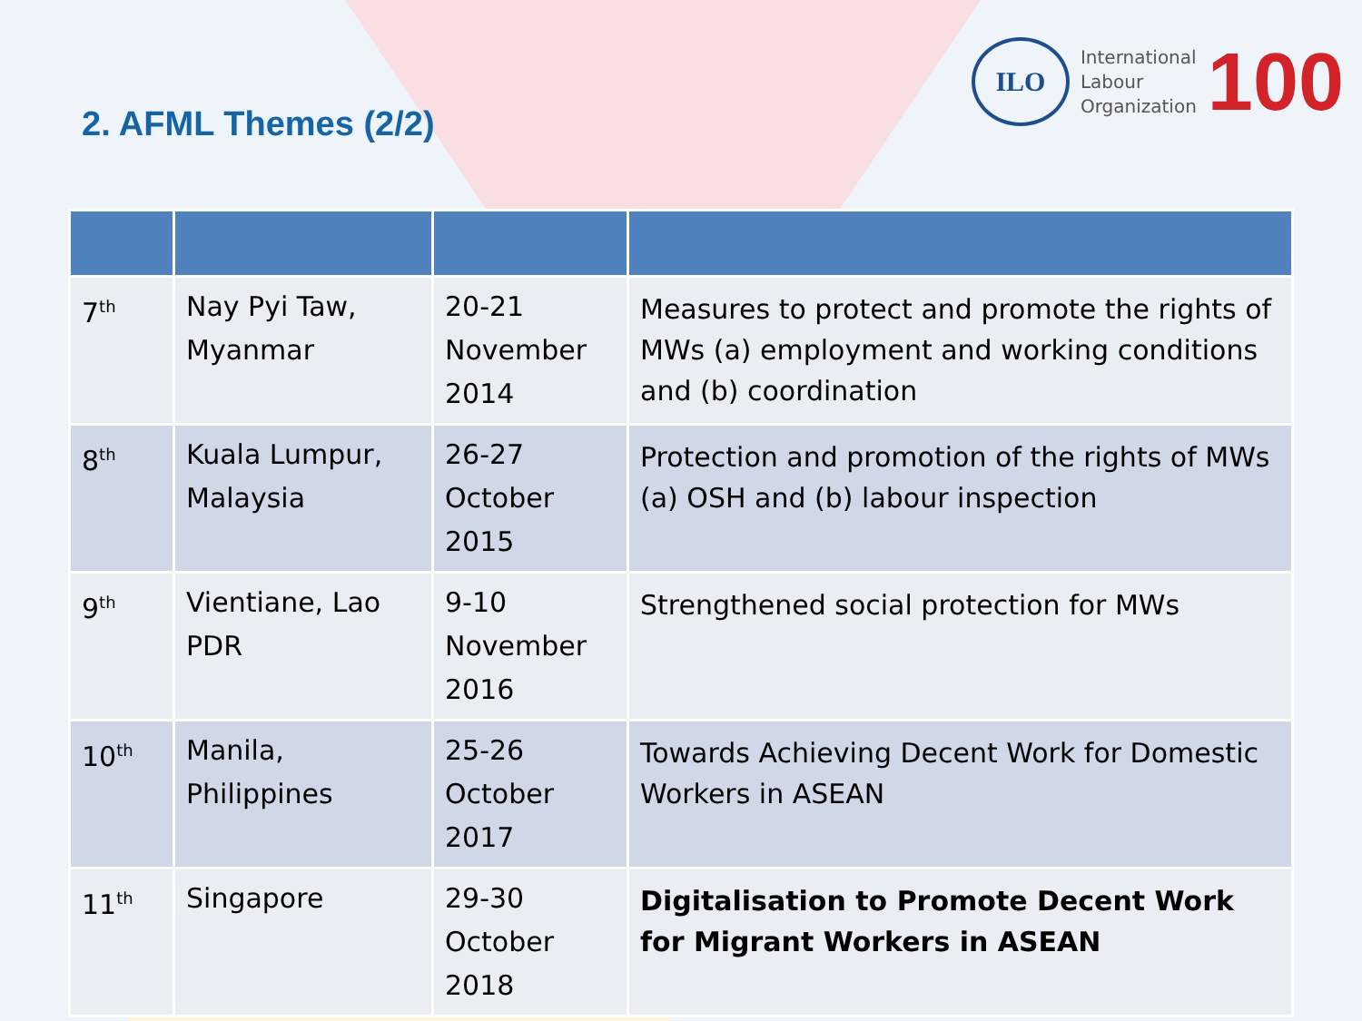2. AFML Themes (2/2)
ILO
International
Labour
Organization
100
| 7<sup>th</sup> | Nay Pyi Taw, Myanmar | 20-21 November 2014 | Measures to protect and promote the rights of MWs (a) employment and working conditions and (b) coordination |
| 8<sup>th</sup> | Kuala Lumpur, Malaysia | 26-27 October 2015 | Protection and promotion of the rights of MWs (a) OSH and (b) labour inspection |
| 9<sup>th</sup> | Vientiane, Lao PDR | 9-10 November 2016 | Strengthened social protection for MWs |
| 10<sup>th</sup> | Manila, Philippines | 25-26 October 2017 | Towards Achieving Decent Work for Domestic Workers in ASEAN |
| 11<sup>th</sup> | Singapore | 29-30 October 2018 | Digitalisation to Promote Decent Work for Migrant Workers in ASEAN |